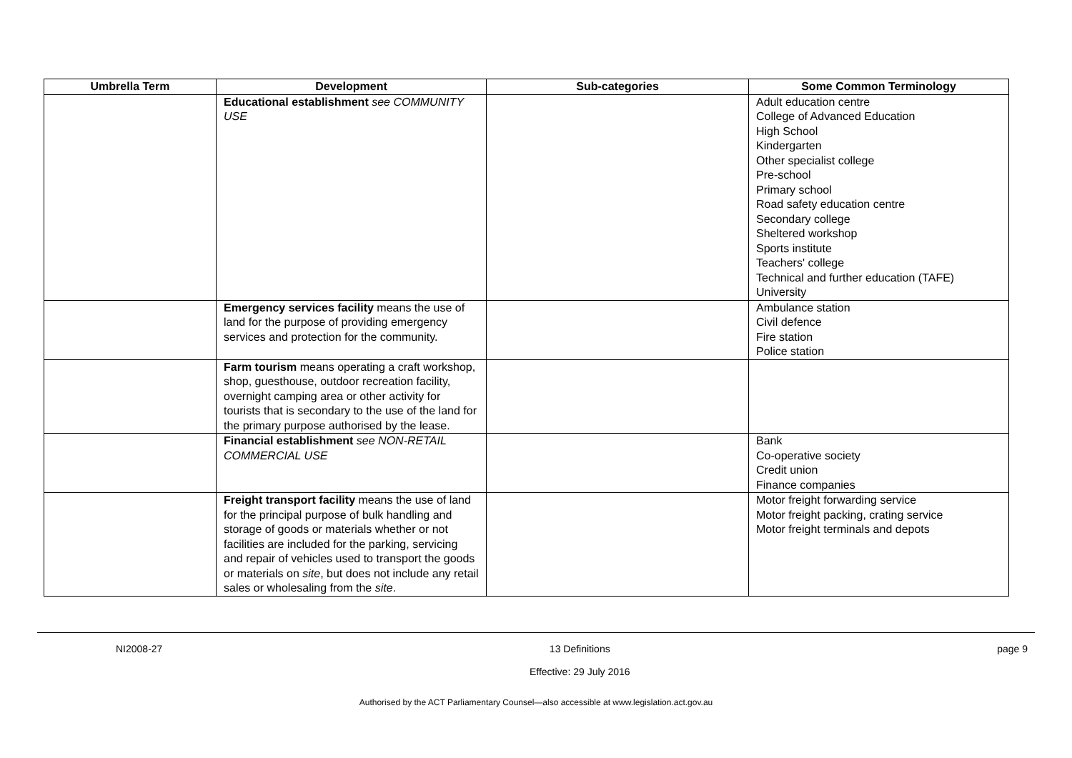| Umbrella Term | Development | Sub-categories | Some Common Terminology |
| --- | --- | --- | --- |
| | Educational establishment see COMMUNITY USE | | Adult education centre College of Advanced Education High School Kindergarten Other specialist college Pre-school Primary school Road safety education centre Secondary college Sheltered workshop Sports institute Teachers' college Technical and further education (TAFE) University |
| | Emergency services facility means the use of land for the purpose of providing emergency services and protection for the community. | | Ambulance station Civil defence Fire station Police station |
| | Farm tourism means operating a craft workshop, shop, guesthouse, outdoor recreation facility, overnight camping area or other activity for tourists that is secondary to the use of the land for the primary purpose authorised by the lease. | | |
| | Financial establishment see NON-RETAIL COMMERCIAL USE | | Bank Co-operative society Credit union Finance companies |
| | Freight transport facility means the use of land for the principal purpose of bulk handling and storage of goods or materials whether or not facilities are included for the parking, servicing and repair of vehicles used to transport the goods or materials on site , but does not include any retail sales or wholesaling from the site . | | Motor freight forwarding service Motor freight packing, crating service Motor freight terminals and depots |
NI2008-27 13 Definitions
Effective: 29 July 2016 page 9
Authorised by the ACT Parliamentary Counsel—also accessible at www.legislation.act.gov.au